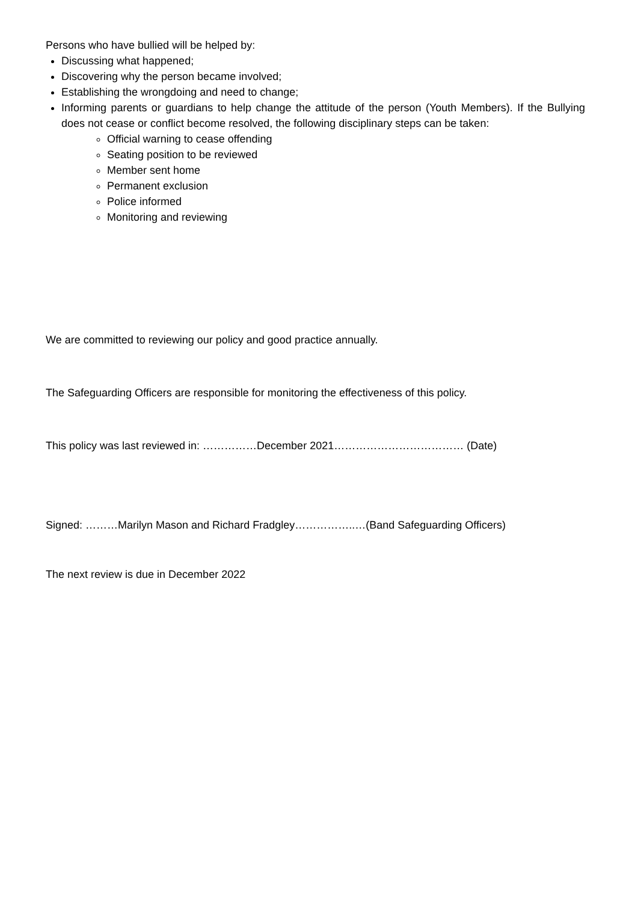Persons who have bullied will be helped by:
Discussing what happened;
Discovering why the person became involved;
Establishing the wrongdoing and need to change;
Informing parents or guardians to help change the attitude of the person (Youth Members). If the Bullying does not cease or conflict become resolved, the following disciplinary steps can be taken:
Official warning to cease offending
Seating position to be reviewed
Member sent home
Permanent exclusion
Police informed
Monitoring and reviewing
We are committed to reviewing our policy and good practice annually.
The Safeguarding Officers are responsible for monitoring the effectiveness of this policy.
This policy was last reviewed in: ……………December 2021……………………………… (Date)
Signed: ………Marilyn Mason and Richard Fradgley……………..…(Band Safeguarding Officers)
The next review is due in December 2022